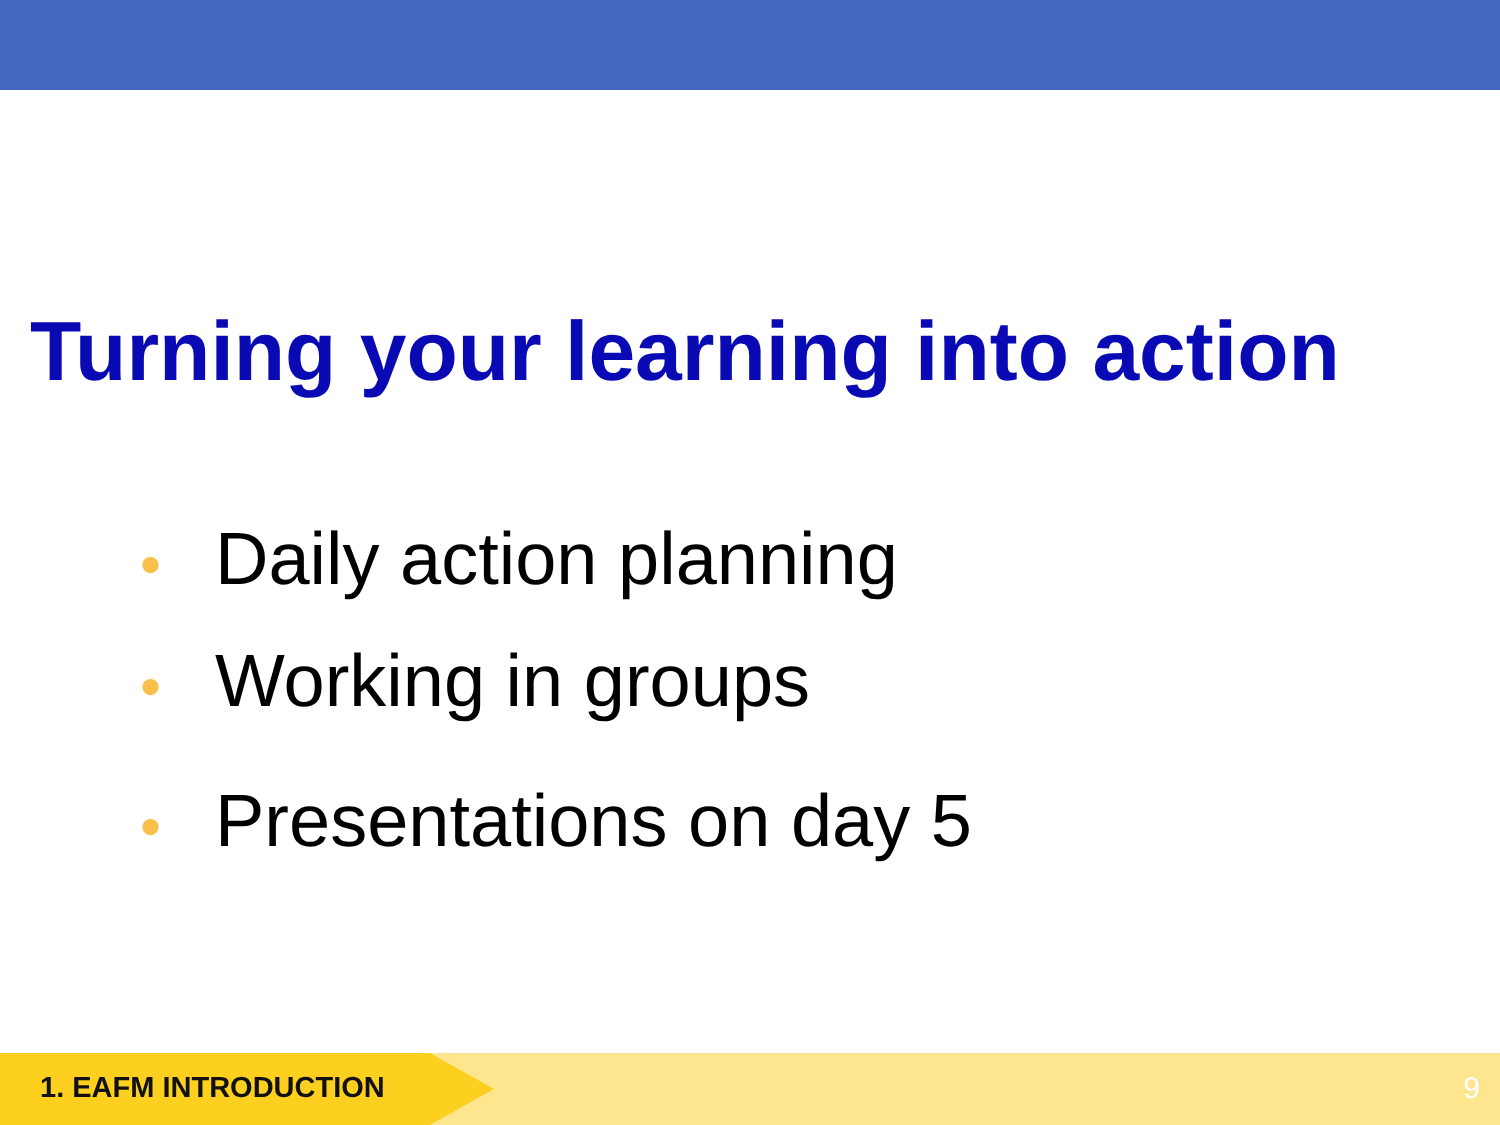Turning your learning into action
• Daily action planning
• Working in groups
• Presentations on day 5
1. EAFM INTRODUCTION 9